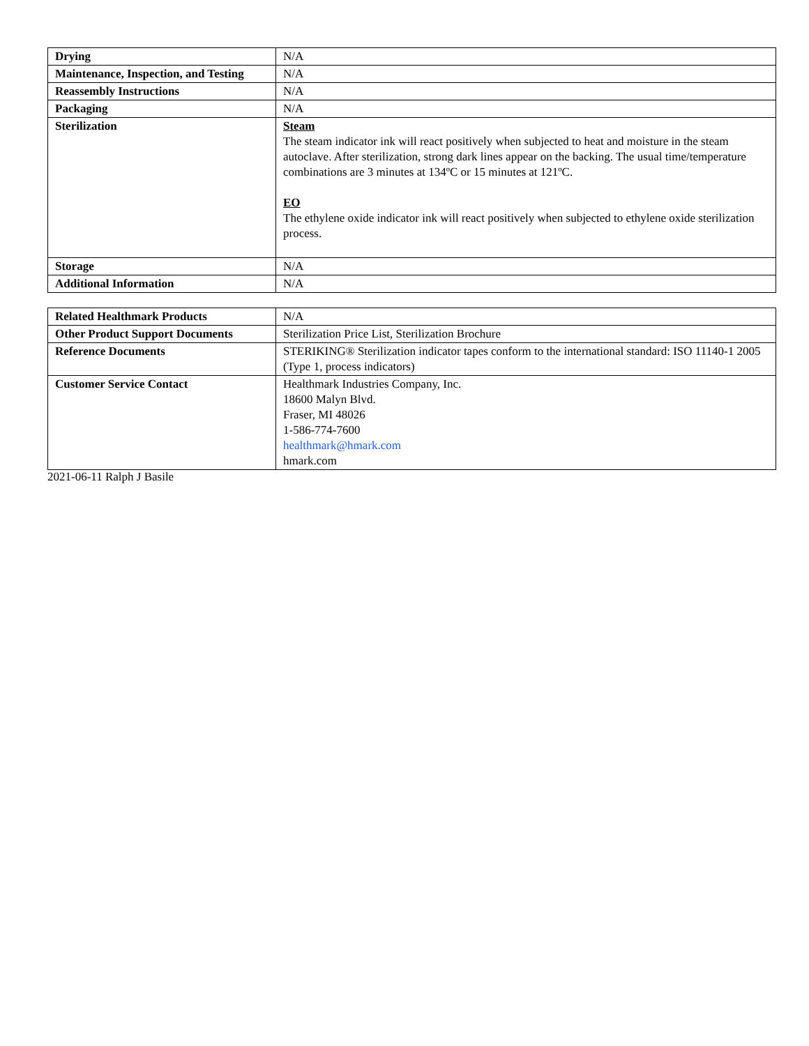| Drying | N/A |
| Maintenance, Inspection, and Testing | N/A |
| Reassembly Instructions | N/A |
| Packaging | N/A |
| Sterilization | Steam The steam indicator ink will react positively when subjected to heat and moisture in the steam autoclave. After sterilization, strong dark lines appear on the backing. The usual time/temperature combinations are 3 minutes at 134ºC or 15 minutes at 121ºC. EO The ethylene oxide indicator ink will react positively when subjected to ethylene oxide sterilization process. |
| Storage | N/A |
| Additional Information | N/A |
| Related Healthmark Products | N/A |
| Other Product Support Documents | Sterilization Price List, Sterilization Brochure |
| Reference Documents | STERIKING® Sterilization indicator tapes conform to the international standard: ISO 11140-1 2005 (Type 1, process indicators) |
| Customer Service Contact | Healthmark Industries Company, Inc. 18600 Malyn Blvd. Fraser, MI 48026 1-586-774-7600 healthmark@hmark.com hmark.com |
2021-06-11 Ralph J Basile